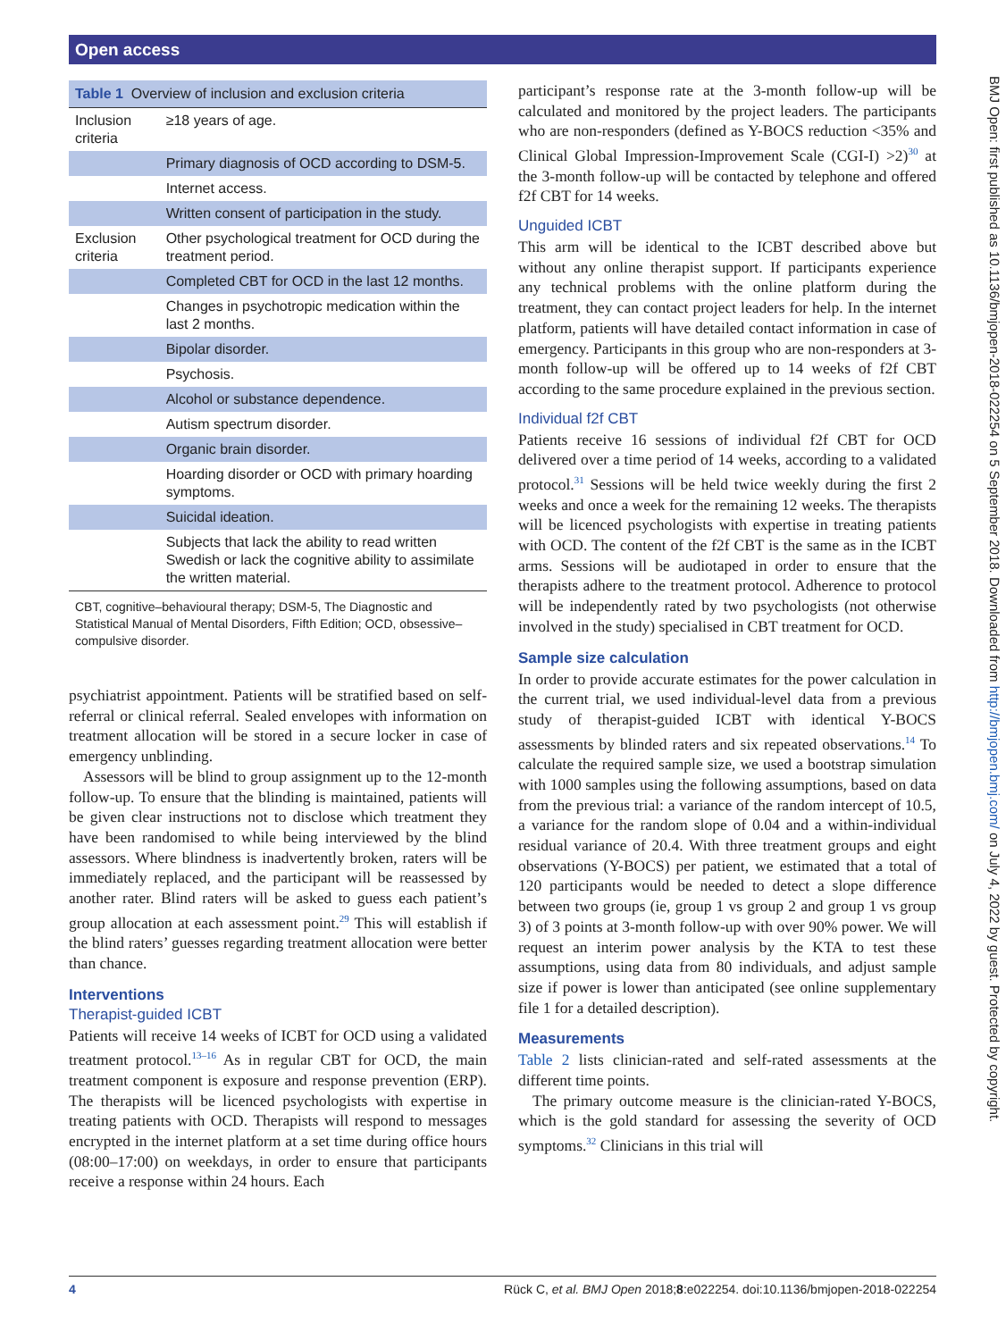Open access
BMJ Open: first published as 10.1136/bmjopen-2018-022254 on 5 September 2018. Downloaded from http://bmjopen.bmj.com/ on July 4, 2022 by guest. Protected by copyright.
Table 1 Overview of inclusion and exclusion criteria
| Inclusion criteria | ≥18 years of age. |
| | Primary diagnosis of OCD according to DSM-5. |
| | Internet access. |
| | Written consent of participation in the study. |
| Exclusion criteria | Other psychological treatment for OCD during the treatment period. |
| | Completed CBT for OCD in the last 12 months. |
| | Changes in psychotropic medication within the last 2 months. |
| | Bipolar disorder. |
| | Psychosis. |
| | Alcohol or substance dependence. |
| | Autism spectrum disorder. |
| | Organic brain disorder. |
| | Hoarding disorder or OCD with primary hoarding symptoms. |
| | Suicidal ideation. |
| | Subjects that lack the ability to read written Swedish or lack the cognitive ability to assimilate the written material. |
CBT, cognitive–behavioural therapy; DSM-5, The Diagnostic and Statistical Manual of Mental Disorders, Fifth Edition; OCD, obsessive–compulsive disorder.
psychiatrist appointment. Patients will be stratified based on self-referral or clinical referral. Sealed envelopes with information on treatment allocation will be stored in a secure locker in case of emergency unblinding.
Assessors will be blind to group assignment up to the 12-month follow-up. To ensure that the blinding is maintained, patients will be given clear instructions not to disclose which treatment they have been randomised to while being interviewed by the blind assessors. Where blindness is inadvertently broken, raters will be immediately replaced, and the participant will be reassessed by another rater. Blind raters will be asked to guess each patient’s group allocation at each assessment point.<sup>29</sup> This will establish if the blind raters’ guesses regarding treatment allocation were better than chance.
Interventions
Therapist-guided ICBT
Patients will receive 14 weeks of ICBT for OCD using a validated treatment protocol.<sup>13–16</sup> As in regular CBT for OCD, the main treatment component is exposure and response prevention (ERP). The therapists will be licenced psychologists with expertise in treating patients with OCD. Therapists will respond to messages encrypted in the internet platform at a set time during office hours (08:00–17:00) on weekdays, in order to ensure that participants receive a response within 24 hours. Each
participant’s response rate at the 3-month follow-up will be calculated and monitored by the project leaders. The participants who are non-responders (defined as Y-BOCS reduction <35% and Clinical Global Impression-Improvement Scale (CGI-I) >2)<sup>30</sup> at the 3-month follow-up will be contacted by telephone and offered f2f CBT for 14 weeks.
Unguided ICBT
This arm will be identical to the ICBT described above but without any online therapist support. If participants experience any technical problems with the online platform during the treatment, they can contact project leaders for help. In the internet platform, patients will have detailed contact information in case of emergency. Participants in this group who are non-responders at 3-month follow-up will be offered up to 14 weeks of f2f CBT according to the same procedure explained in the previous section.
Individual f2f CBT
Patients receive 16 sessions of individual f2f CBT for OCD delivered over a time period of 14 weeks, according to a validated protocol.<sup>31</sup> Sessions will be held twice weekly during the first 2 weeks and once a week for the remaining 12 weeks. The therapists will be licenced psychologists with expertise in treating patients with OCD. The content of the f2f CBT is the same as in the ICBT arms. Sessions will be audiotaped in order to ensure that the therapists adhere to the treatment protocol. Adherence to protocol will be independently rated by two psychologists (not otherwise involved in the study) specialised in CBT treatment for OCD.
Sample size calculation
In order to provide accurate estimates for the power calculation in the current trial, we used individual-level data from a previous study of therapist-guided ICBT with identical Y-BOCS assessments by blinded raters and six repeated observations.<sup>14</sup> To calculate the required sample size, we used a bootstrap simulation with 1000 samples using the following assumptions, based on data from the previous trial: a variance of the random intercept of 10.5, a variance for the random slope of 0.04 and a within-individual residual variance of 20.4. With three treatment groups and eight observations (Y-BOCS) per patient, we estimated that a total of 120 participants would be needed to detect a slope difference between two groups (ie, group 1 vs group 2 and group 1 vs group 3) of 3 points at 3-month follow-up with over 90% power. We will request an interim power analysis by the KTA to test these assumptions, using data from 80 individuals, and adjust sample size if power is lower than anticipated (see online supplementary file 1 for a detailed description).
Measurements
Table 2 lists clinician-rated and self-rated assessments at the different time points.
The primary outcome measure is the clinician-rated Y-BOCS, which is the gold standard for assessing the severity of OCD symptoms.<sup>32</sup> Clinicians in this trial will
4 Rück C, et al. BMJ Open 2018;8:e022254. doi:10.1136/bmjopen-2018-022254